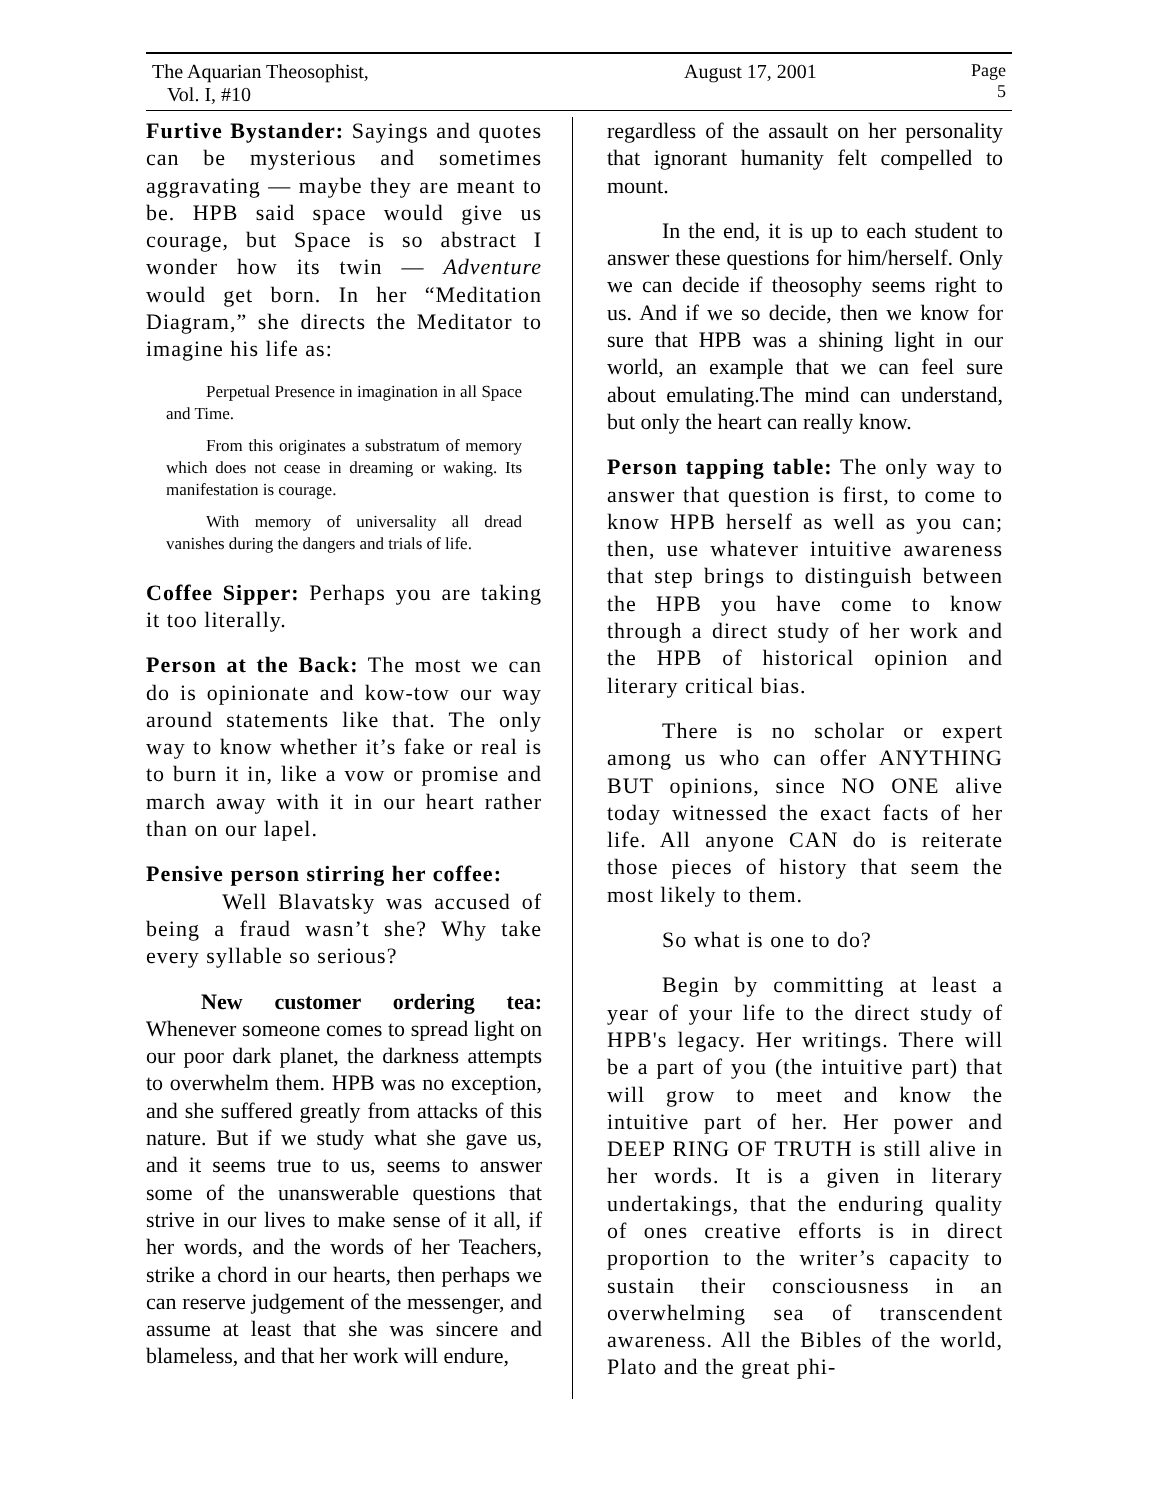The Aquarian Theosophist, Vol. I, #10 August 17, 2001 Page 5
Furtive Bystander: Sayings and quotes can be mysterious and sometimes aggravating — maybe they are meant to be. HPB said space would give us courage, but Space is so abstract I wonder how its twin — Adventure would get born. In her “Meditation Diagram,” she directs the Meditator to imagine his life as:
Perpetual Presence in imagination in all Space and Time.
From this originates a substratum of memory which does not cease in dreaming or waking. Its manifestation is courage.
With memory of universality all dread vanishes during the dangers and trials of life.
Coffee Sipper: Perhaps you are taking it too literally.
Person at the Back: The most we can do is opinionate and kow-tow our way around statements like that. The only way to know whether it’s fake or real is to burn it in, like a vow or promise and march away with it in our heart rather than on our lapel.
Pensive person stirring her coffee:
Well Blavatsky was accused of being a fraud wasn’t she? Why take every syllable so serious?
New customer ordering tea: Whenever someone comes to spread light on our poor dark planet, the darkness attempts to overwhelm them. HPB was no exception, and she suffered greatly from attacks of this nature. But if we study what she gave us, and it seems true to us, seems to answer some of the unanswerable questions that strive in our lives to make sense of it all, if her words, and the words of her Teachers, strike a chord in our hearts, then perhaps we can reserve judgement of the messenger, and assume at least that she was sincere and blameless, and that her work will endure,
regardless of the assault on her personality that ignorant humanity felt compelled to mount.
In the end, it is up to each student to answer these questions for him/herself. Only we can decide if theosophy seems right to us. And if we so decide, then we know for sure that HPB was a shining light in our world, an example that we can feel sure about emulating.The mind can understand, but only the heart can really know.
Person tapping table: The only way to answer that question is first, to come to know HPB herself as well as you can; then, use whatever intuitive awareness that step brings to distinguish between the HPB you have come to know through a direct study of her work and the HPB of historical opinion and literary critical bias.
There is no scholar or expert among us who can offer ANYTHING BUT opinions, since NO ONE alive today witnessed the exact facts of her life. All anyone CAN do is reiterate those pieces of history that seem the most likely to them.
So what is one to do?
Begin by committing at least a year of your life to the direct study of HPB's legacy. Her writings. There will be a part of you (the intuitive part) that will grow to meet and know the intuitive part of her. Her power and DEEP RING OF TRUTH is still alive in her words. It is a given in literary undertakings, that the enduring quality of ones creative efforts is in direct proportion to the writer’s capacity to sustain their consciousness in an overwhelming sea of transcendent awareness. All the Bibles of the world, Plato and the great phi-